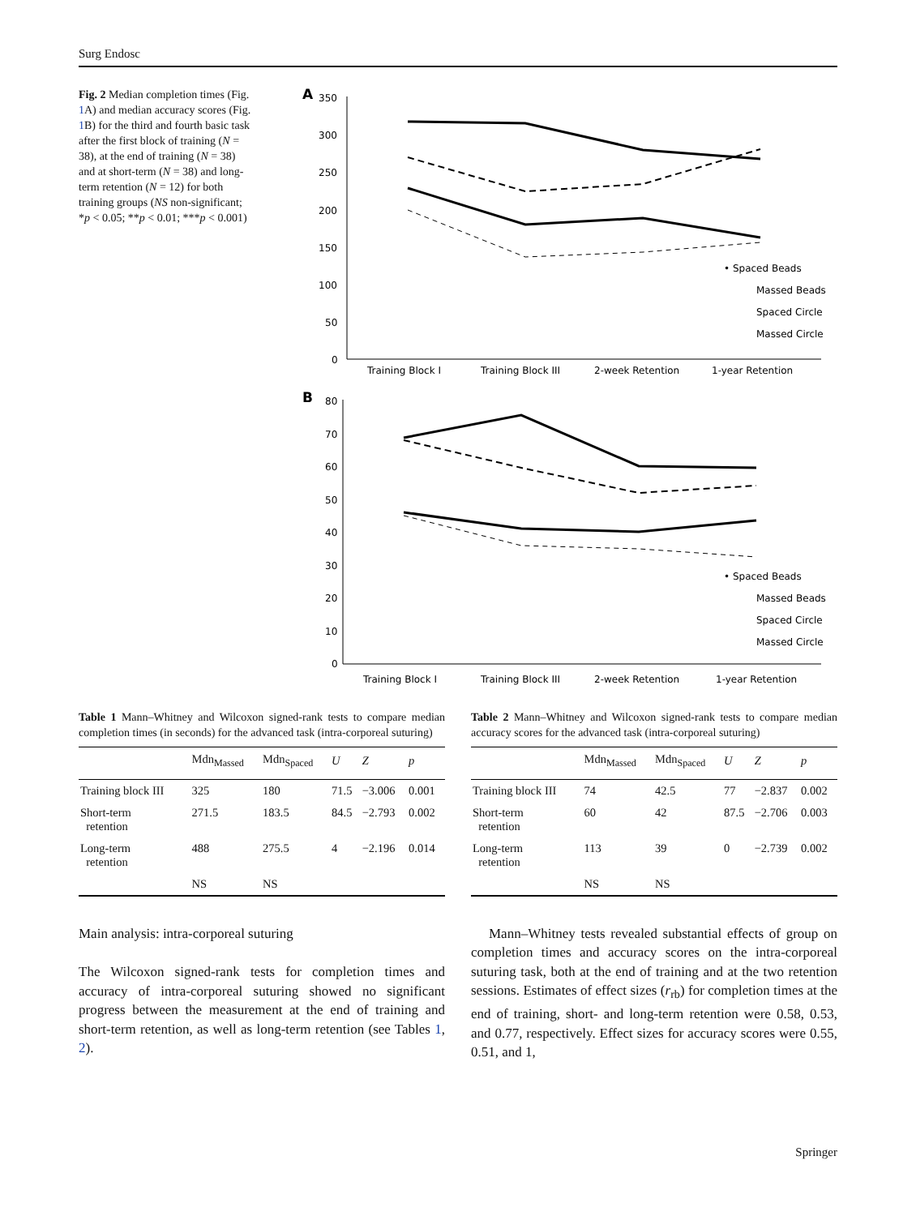Surg Endosc
Fig. 2 Median completion times (Fig. 1 A) and median accuracy scores (Fig. 1 B) for the third and fourth basic task after the first block of training (N = 38), at the end of training (N = 38) and at short-term (N = 38) and long-term retention (N = 12) for both training groups (NS non-significant; *p < 0.05; **p < 0.01; ***p < 0.001)
A
350
300
250
200
150
100
50
0
Training Block I
Training Block III
2-week Retention
1-year Retention
• Spaced Beads
Massed Beads
Spaced Circle
Massed Circle
B
80
70
60
50
40
30
20
10
0
Training Block I
Training Block III
2-week Retention
1-year Retention
• Spaced Beads
Massed Beads
Spaced Circle
Massed Circle
Table 1 Mann–Whitney and Wilcoxon signed-rank tests to compare median completion times (in seconds) for the advanced task (intra-corporeal suturing)
| | Mdn<sub>Massed</sub> | Mdn<sub>Spaced</sub> | U | Z | p |
| --- | --- | --- | --- | --- | --- |
| Training block III | 325 | 180 | 71.5 | −3.006 | 0.001 |
| Short-term retention | 271.5 | 183.5 | 84.5 | −2.793 | 0.002 |
| Long-term retention | 488 | 275.5 | 4 | −2.196 | 0.014 |
| | NS | NS | | | |
Table 2 Mann–Whitney and Wilcoxon signed-rank tests to compare median accuracy scores for the advanced task (intra-corporeal suturing)
| | Mdn<sub>Massed</sub> | Mdn<sub>Spaced</sub> | U | Z | p |
| --- | --- | --- | --- | --- | --- |
| Training block III | 74 | 42.5 | 77 | −2.837 | 0.002 |
| Short-term retention | 60 | 42 | 87.5 | −2.706 | 0.003 |
| Long-term retention | 113 | 39 | 0 | −2.739 | 0.002 |
| | NS | NS | | | |
Main analysis: intra-corporeal suturing
The Wilcoxon signed-rank tests for completion times and accuracy of intra-corporeal suturing showed no significant progress between the measurement at the end of training and short-term retention, as well as long-term retention (see Tables 1, 2).
Mann–Whitney tests revealed substantial effects of group on completion times and accuracy scores on the intra-corporeal suturing task, both at the end of training and at the two retention sessions. Estimates of effect sizes (r<sub>rb</sub>) for completion times at the end of training, short- and long-term retention were 0.58, 0.53, and 0.77, respectively. Effect sizes for accuracy scores were 0.55, 0.51, and 1,
Springer